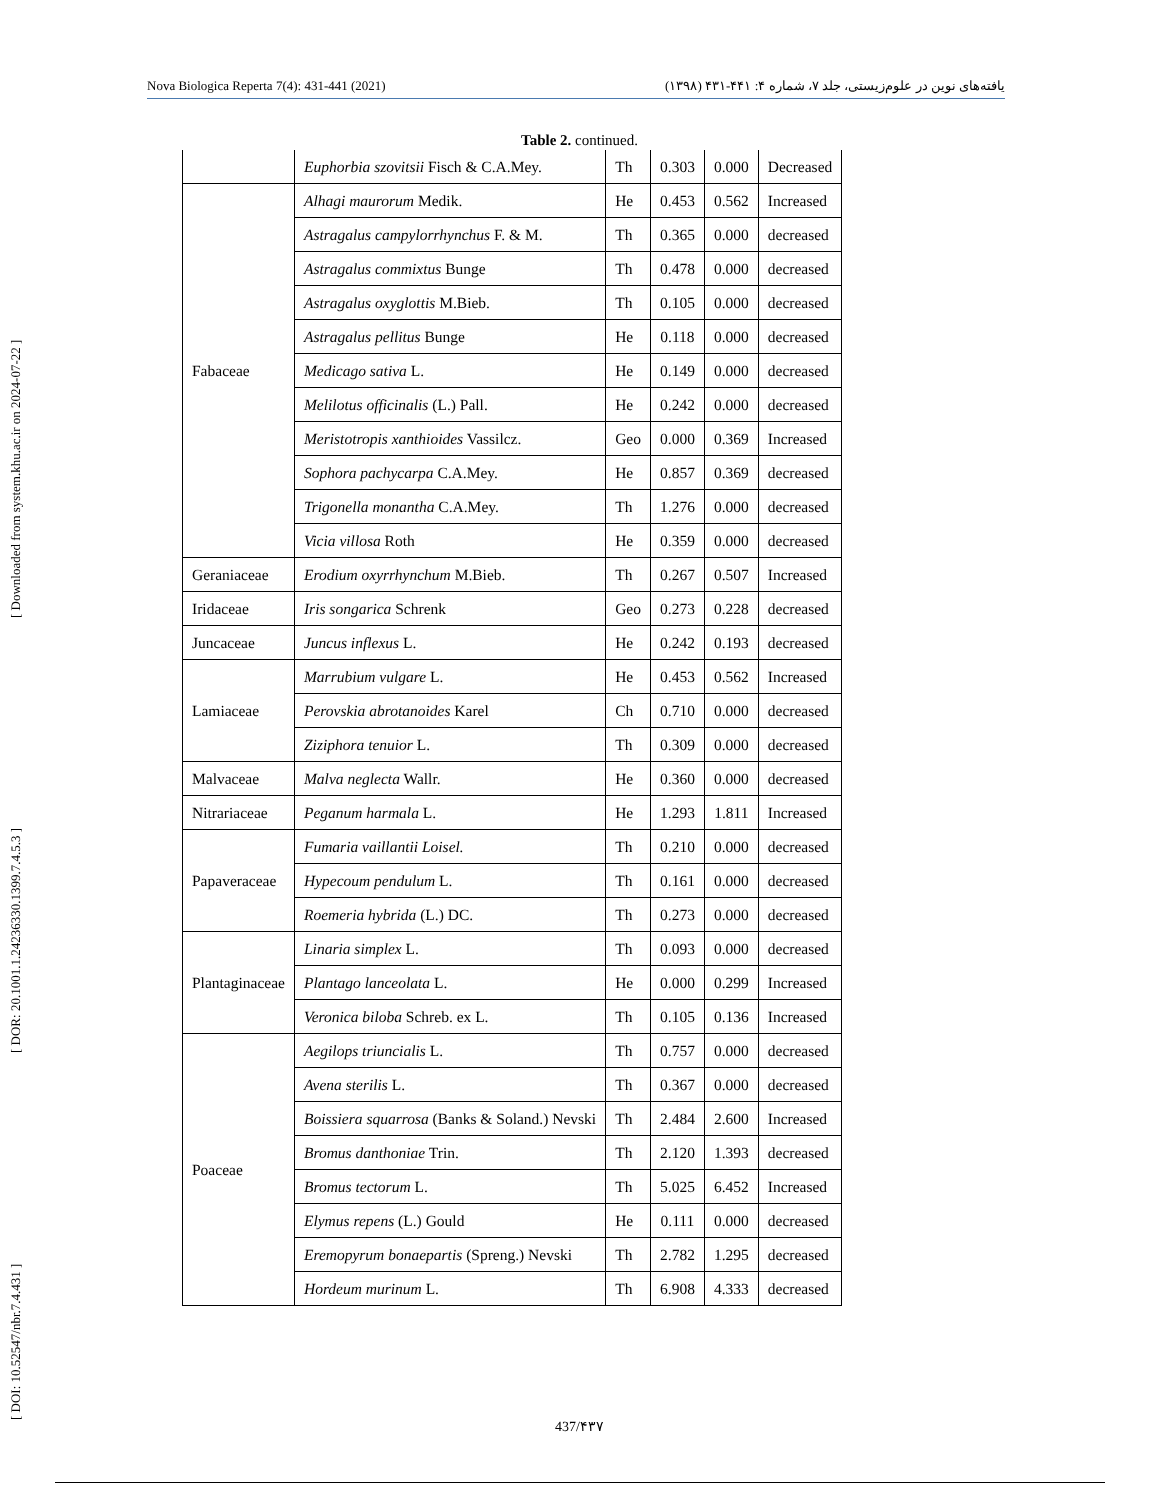Nova Biologica Reperta 7(4): 431-441 (2021) یافته‌های نوین در علوم‌زیستی، جلد ۷، شماره ۴: ۴۴۱-۴۳۱ (۱۳۹۸)
[ DOI: 10.52547/nbr.7.4.431 ] [ DOR: 20.1001.1.24236330.1399.7.4.5.3 ] [ Downloaded from system.khu.ac.ir on 2024-07-22 ]
Table 2. continued.
| | Euphorbia szovitsii Fisch & C.A.Mey. | Th | 0.303 | 0.000 | Decreased |
| Fabaceae | Alhagi maurorum Medik. | He | 0.453 | 0.562 | Increased |
| | Astragalus campylorrhynchus F. & M. | Th | 0.365 | 0.000 | decreased |
| | Astragalus commixtus Bunge | Th | 0.478 | 0.000 | decreased |
| | Astragalus oxyglottis M.Bieb. | Th | 0.105 | 0.000 | decreased |
| | Astragalus pellitus Bunge | He | 0.118 | 0.000 | decreased |
| | Medicago sativa L. | He | 0.149 | 0.000 | decreased |
| | Melilotus officinalis (L.) Pall. | He | 0.242 | 0.000 | decreased |
| | Meristotropis xanthioides Vassilcz. | Geo | 0.000 | 0.369 | Increased |
| | Sophora pachycarpa C.A.Mey. | He | 0.857 | 0.369 | decreased |
| | Trigonella monantha C.A.Mey. | Th | 1.276 | 0.000 | decreased |
| | Vicia villosa Roth | He | 0.359 | 0.000 | decreased |
| Geraniaceae | Erodium oxyrrhynchum M.Bieb. | Th | 0.267 | 0.507 | Increased |
| Iridaceae | Iris songarica Schrenk | Geo | 0.273 | 0.228 | decreased |
| Juncaceae | Juncus inflexus L. | He | 0.242 | 0.193 | decreased |
| Lamiaceae | Marrubium vulgare L. | He | 0.453 | 0.562 | Increased |
| | Perovskia abrotanoides Karel | Ch | 0.710 | 0.000 | decreased |
| | Ziziphora tenuior L. | Th | 0.309 | 0.000 | decreased |
| Malvaceae | Malva neglecta Wallr. | He | 0.360 | 0.000 | decreased |
| Nitrariaceae | Peganum harmala L. | He | 1.293 | 1.811 | Increased |
| Papaveraceae | Fumaria vaillantii Loisel. | Th | 0.210 | 0.000 | decreased |
| | Hypecoum pendulum L. | Th | 0.161 | 0.000 | decreased |
| | Roemeria hybrida (L.) DC. | Th | 0.273 | 0.000 | decreased |
| Plantaginaceae | Linaria simplex L. | Th | 0.093 | 0.000 | decreased |
| | Plantago lanceolata L. | He | 0.000 | 0.299 | Increased |
| | Veronica biloba Schreb. ex L. | Th | 0.105 | 0.136 | Increased |
| Poaceae | Aegilops triuncialis L. | Th | 0.757 | 0.000 | decreased |
| | Avena sterilis L. | Th | 0.367 | 0.000 | decreased |
| | Boissiera squarrosa (Banks & Soland.) Nevski | Th | 2.484 | 2.600 | Increased |
| | Bromus danthoniae Trin. | Th | 2.120 | 1.393 | decreased |
| | Bromus tectorum L. | Th | 5.025 | 6.452 | Increased |
| | Elymus repens (L.) Gould | He | 0.111 | 0.000 | decreased |
| | Eremopyrum bonaepartis (Spreng.) Nevski | Th | 2.782 | 1.295 | decreased |
| | Hordeum murinum L. | Th | 6.908 | 4.333 | decreased |
437/۴۳۷